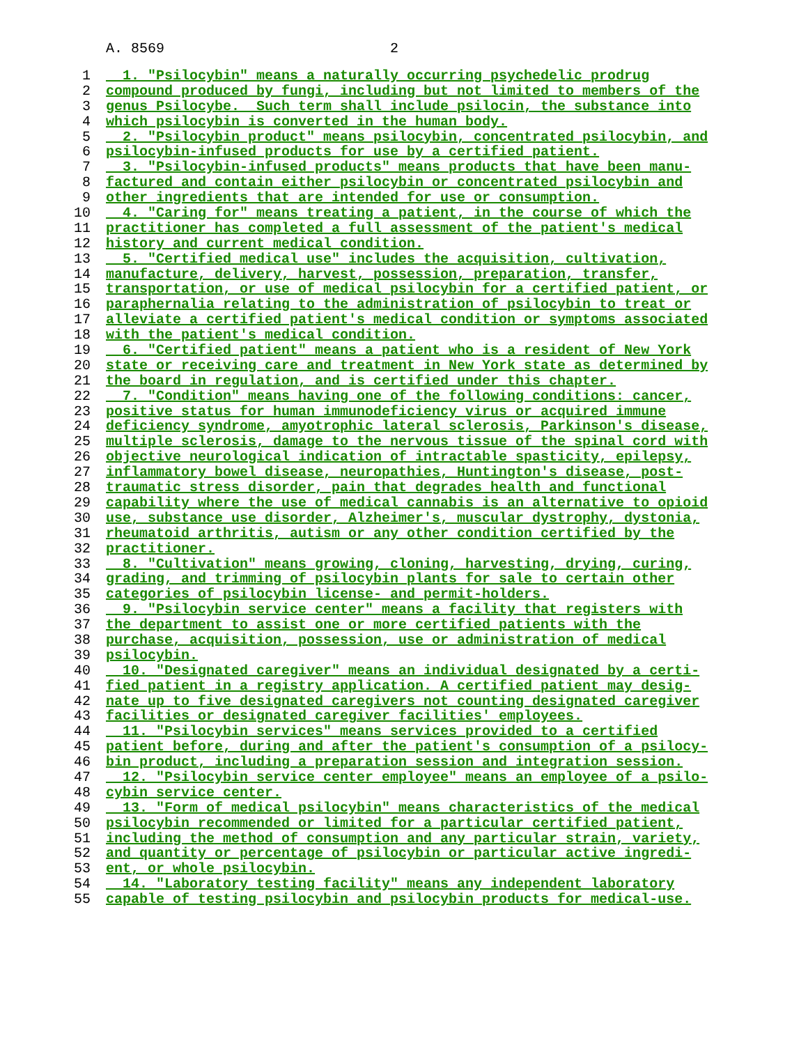A. 8569 2
1 1. "Psilocybin" means a naturally occurring psychedelic prodrug
2 compound produced by fungi, including but not limited to members of the
3 genus Psilocybe. Such term shall include psilocin, the substance into
4 which psilocybin is converted in the human body.
5 2. "Psilocybin product" means psilocybin, concentrated psilocybin, and
6 psilocybin-infused products for use by a certified patient.
7 3. "Psilocybin-infused products" means products that have been manu-
8 factured and contain either psilocybin or concentrated psilocybin and
9 other ingredients that are intended for use or consumption.
10 4. "Caring for" means treating a patient, in the course of which the
11 practitioner has completed a full assessment of the patient's medical
12 history and current medical condition.
13 5. "Certified medical use" includes the acquisition, cultivation,
14 manufacture, delivery, harvest, possession, preparation, transfer,
15 transportation, or use of medical psilocybin for a certified patient, or
16 paraphernalia relating to the administration of psilocybin to treat or
17 alleviate a certified patient's medical condition or symptoms associated
18 with the patient's medical condition.
19 6. "Certified patient" means a patient who is a resident of New York
20 state or receiving care and treatment in New York state as determined by
21 the board in regulation, and is certified under this chapter.
22 7. "Condition" means having one of the following conditions: cancer,
23 positive status for human immunodeficiency virus or acquired immune
24 deficiency syndrome, amyotrophic lateral sclerosis, Parkinson's disease,
25 multiple sclerosis, damage to the nervous tissue of the spinal cord with
26 objective neurological indication of intractable spasticity, epilepsy,
27 inflammatory bowel disease, neuropathies, Huntington's disease, post-
28 traumatic stress disorder, pain that degrades health and functional
29 capability where the use of medical cannabis is an alternative to opioid
30 use, substance use disorder, Alzheimer's, muscular dystrophy, dystonia,
31 rheumatoid arthritis, autism or any other condition certified by the
32 practitioner.
33 8. "Cultivation" means growing, cloning, harvesting, drying, curing,
34 grading, and trimming of psilocybin plants for sale to certain other
35 categories of psilocybin license- and permit-holders.
36 9. "Psilocybin service center" means a facility that registers with
37 the department to assist one or more certified patients with the
38 purchase, acquisition, possession, use or administration of medical
39 psilocybin.
40 10. "Designated caregiver" means an individual designated by a certi-
41 fied patient in a registry application. A certified patient may desig-
42 nate up to five designated caregivers not counting designated caregiver
43 facilities or designated caregiver facilities' employees.
44 11. "Psilocybin services" means services provided to a certified
45 patient before, during and after the patient's consumption of a psilocy-
46 bin product, including a preparation session and integration session.
47 12. "Psilocybin service center employee" means an employee of a psilo-
48 cybin service center.
49 13. "Form of medical psilocybin" means characteristics of the medical
50 psilocybin recommended or limited for a particular certified patient,
51 including the method of consumption and any particular strain, variety,
52 and quantity or percentage of psilocybin or particular active ingredi-
53 ent, or whole psilocybin.
54 14. "Laboratory testing facility" means any independent laboratory
55 capable of testing psilocybin and psilocybin products for medical-use.